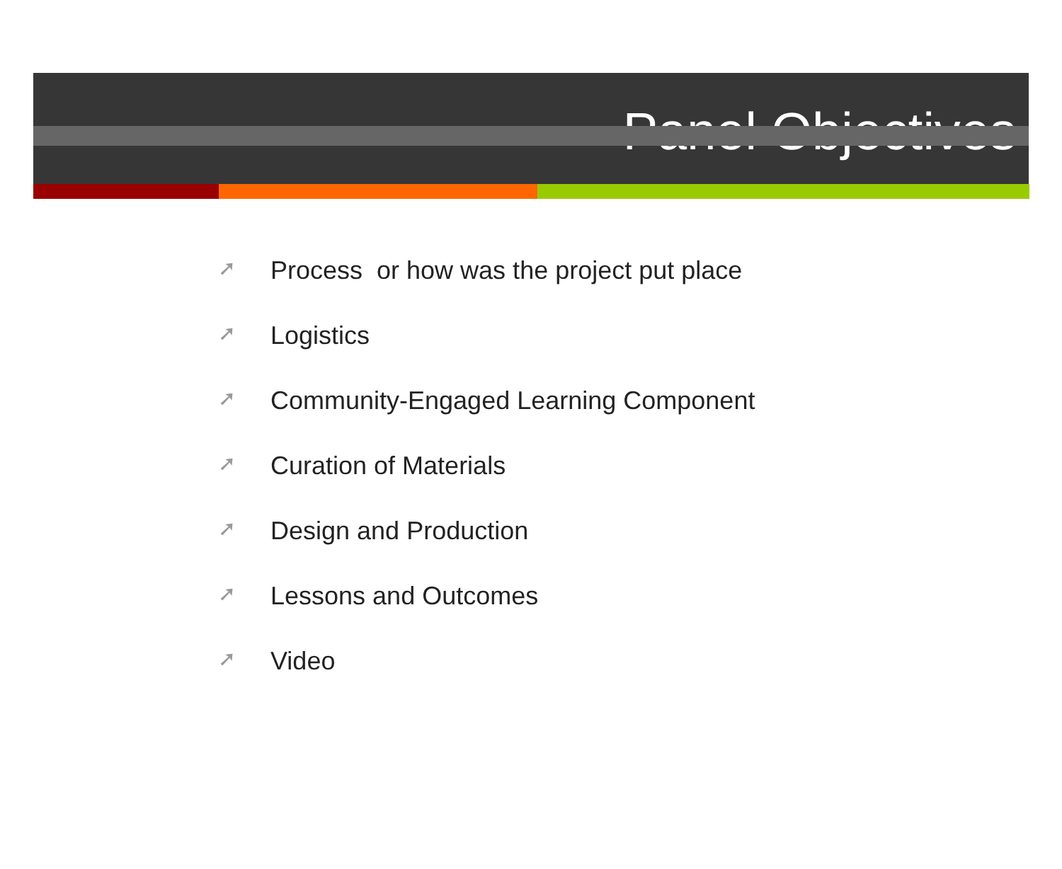Panel Objectives
➚ Process or how was the project put place
➚ Logistics
➚ Community-Engaged Learning Component
➚ Curation of Materials
➚ Design and Production
➚ Lessons and Outcomes
➚ Video